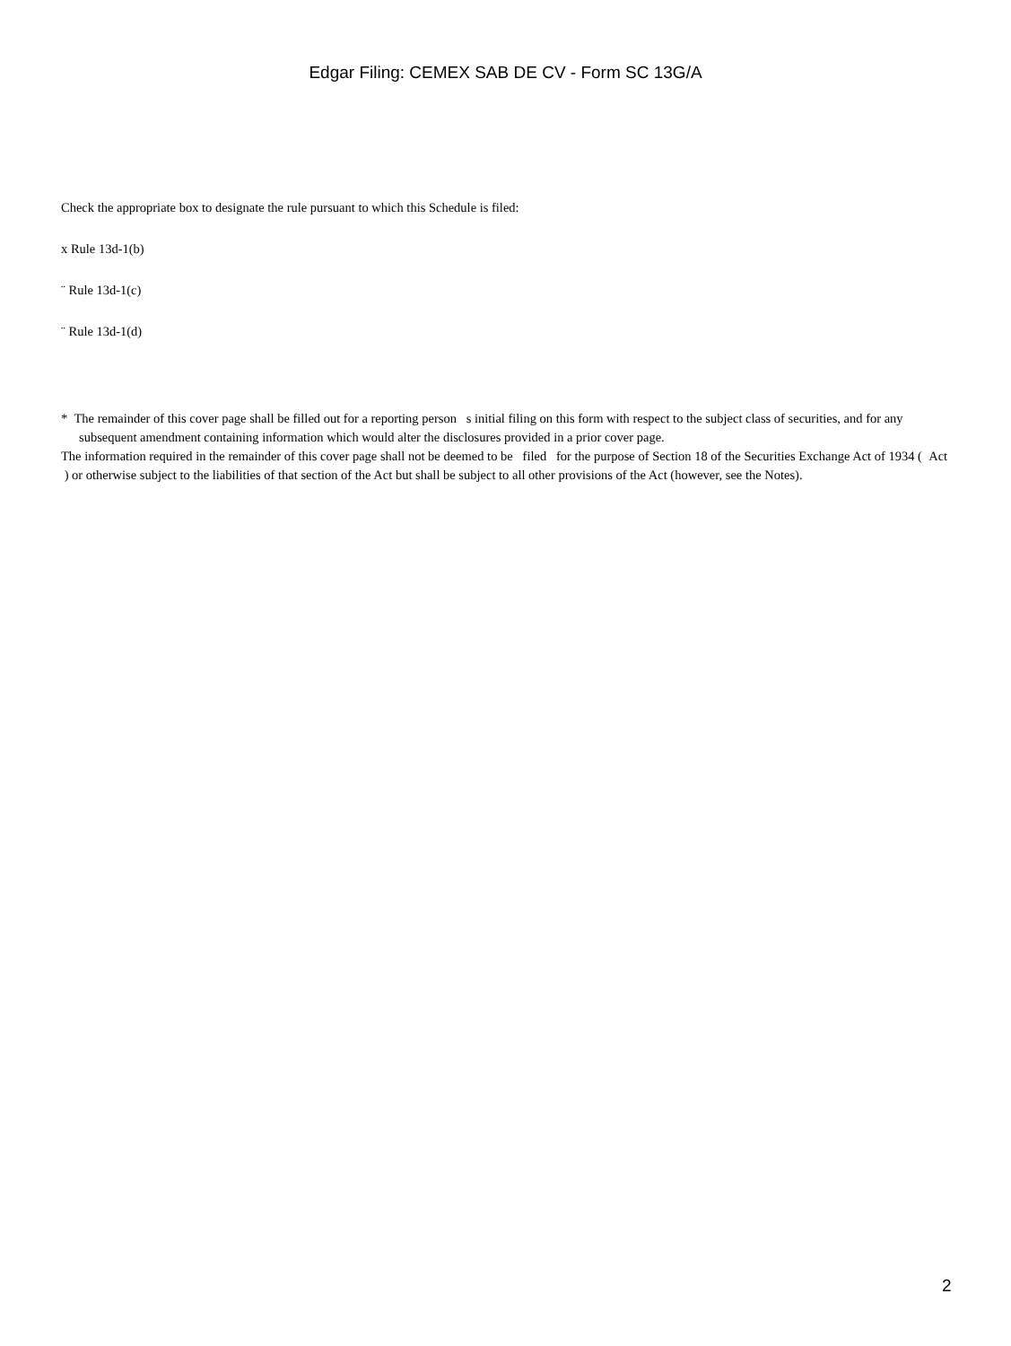Edgar Filing: CEMEX SAB DE CV - Form SC 13G/A
Check the appropriate box to designate the rule pursuant to which this Schedule is filed:
x Rule 13d-1(b)
¨ Rule 13d-1(c)
¨ Rule 13d-1(d)
* The remainder of this cover page shall be filled out for a reporting person s initial filing on this form with respect to the subject class of securities, and for any subsequent amendment containing information which would alter the disclosures provided in a prior cover page.
The information required in the remainder of this cover page shall not be deemed to be filed for the purpose of Section 18 of the Securities Exchange Act of 1934 ( Act ) or otherwise subject to the liabilities of that section of the Act but shall be subject to all other provisions of the Act (however, see the Notes).
2